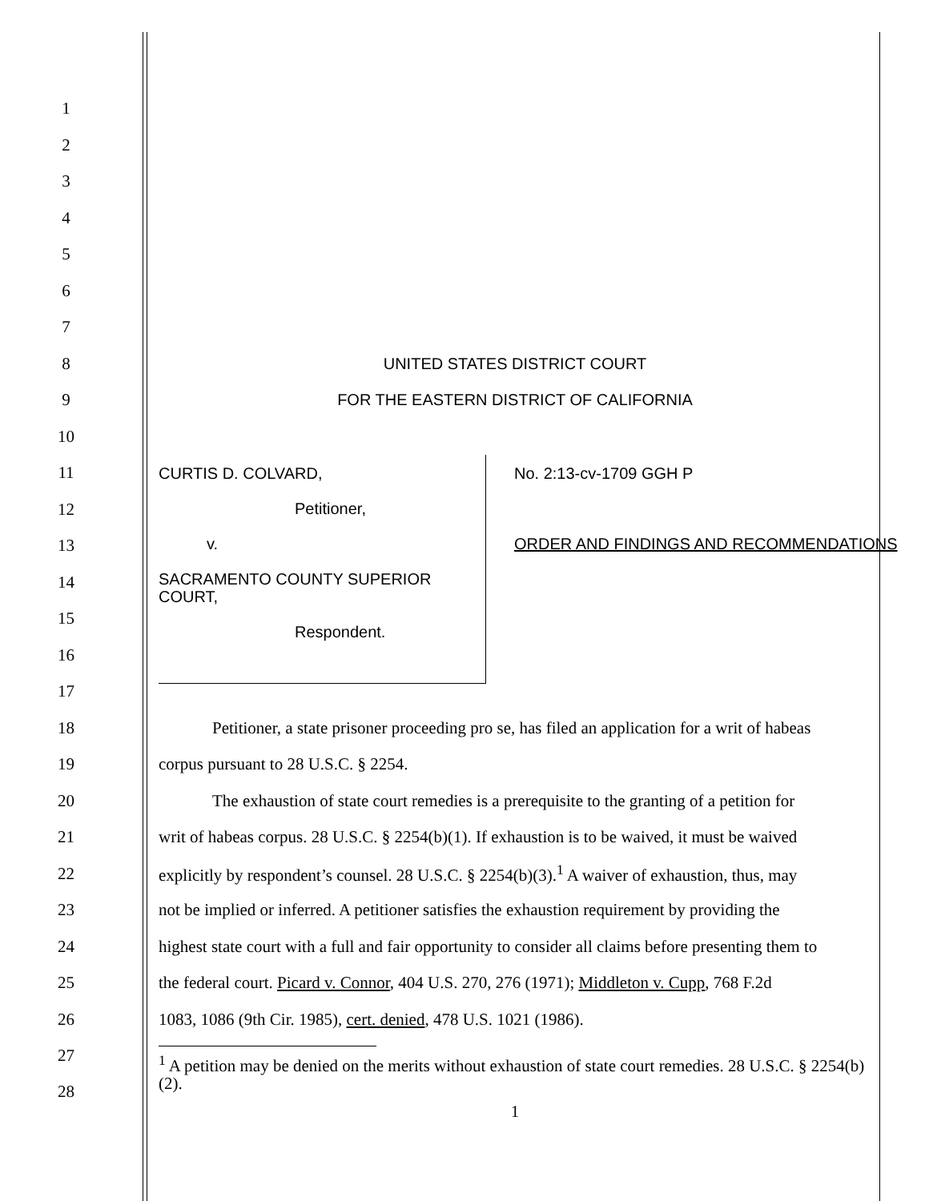1
2
3
4
5
6
7
8 UNITED STATES DISTRICT COURT
9 FOR THE EASTERN DISTRICT OF CALIFORNIA
10
11
12
13
14
15
16
17
CURTIS D. COLVARD,
Petitioner,
v.
SACRAMENTO COUNTY SUPERIOR COURT,
Respondent.
No. 2:13-cv-1709 GGH P
ORDER AND FINDINGS AND RECOMMENDATIONS
18
Petitioner, a state prisoner proceeding pro se, has filed an application for a writ of habeas
19 corpus pursuant to 28 U.S.C. § 2254.
20
The exhaustion of state court remedies is a prerequisite to the granting of a petition for
21
writ of habeas corpus. 28 U.S.C. § 2254(b)(1). If exhaustion is to be waived, it must be waived
22
explicitly by respondent’s counsel. 28 U.S.C. § 2254(b)(3).<sup>1</sup> A waiver of exhaustion, thus, may
23
not be implied or inferred. A petitioner satisfies the exhaustion requirement by providing the
24
highest state court with a full and fair opportunity to consider all claims before presenting them to
25
the federal court. Picard v. Connor, 404 U.S. 270, 276 (1971); Middleton v. Cupp, 768 F.2d
26 1083, 1086 (9th Cir. 1985), cert. denied, 478 U.S. 1021 (1986).
27
28
<sup>1</sup> A petition may be denied on the merits without exhaustion of state court remedies. 28 U.S.C. § 2254(b)(2).
1